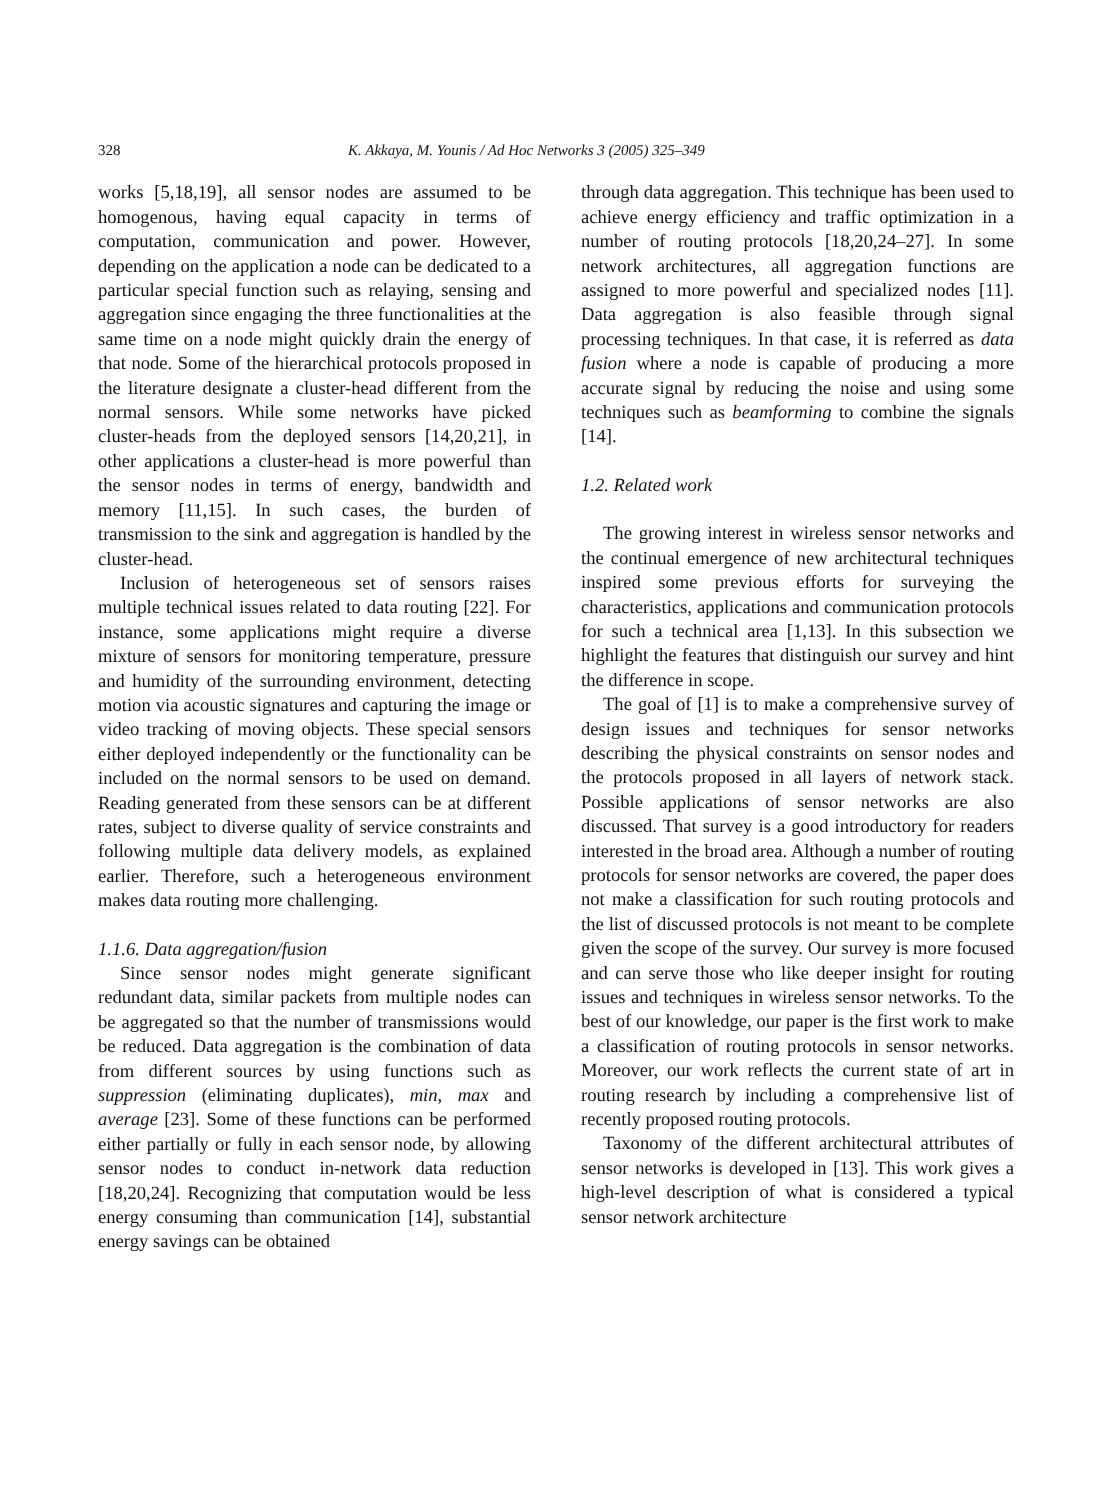328 K. Akkaya, M. Younis / Ad Hoc Networks 3 (2005) 325–349
works [5,18,19], all sensor nodes are assumed to be homogenous, having equal capacity in terms of computation, communication and power. However, depending on the application a node can be dedicated to a particular special function such as relaying, sensing and aggregation since engaging the three functionalities at the same time on a node might quickly drain the energy of that node. Some of the hierarchical protocols proposed in the literature designate a cluster-head different from the normal sensors. While some networks have picked cluster-heads from the deployed sensors [14,20,21], in other applications a cluster-head is more powerful than the sensor nodes in terms of energy, bandwidth and memory [11,15]. In such cases, the burden of transmission to the sink and aggregation is handled by the cluster-head.
Inclusion of heterogeneous set of sensors raises multiple technical issues related to data routing [22]. For instance, some applications might require a diverse mixture of sensors for monitoring temperature, pressure and humidity of the surrounding environment, detecting motion via acoustic signatures and capturing the image or video tracking of moving objects. These special sensors either deployed independently or the functionality can be included on the normal sensors to be used on demand. Reading generated from these sensors can be at different rates, subject to diverse quality of service constraints and following multiple data delivery models, as explained earlier. Therefore, such a heterogeneous environment makes data routing more challenging.
1.1.6. Data aggregation/fusion
Since sensor nodes might generate significant redundant data, similar packets from multiple nodes can be aggregated so that the number of transmissions would be reduced. Data aggregation is the combination of data from different sources by using functions such as suppression (eliminating duplicates), min, max and average [23]. Some of these functions can be performed either partially or fully in each sensor node, by allowing sensor nodes to conduct in-network data reduction [18,20,24]. Recognizing that computation would be less energy consuming than communication [14], substantial energy savings can be obtained
through data aggregation. This technique has been used to achieve energy efficiency and traffic optimization in a number of routing protocols [18,20,24–27]. In some network architectures, all aggregation functions are assigned to more powerful and specialized nodes [11]. Data aggregation is also feasible through signal processing techniques. In that case, it is referred as data fusion where a node is capable of producing a more accurate signal by reducing the noise and using some techniques such as beamforming to combine the signals [14].
1.2. Related work
The growing interest in wireless sensor networks and the continual emergence of new architectural techniques inspired some previous efforts for surveying the characteristics, applications and communication protocols for such a technical area [1,13]. In this subsection we highlight the features that distinguish our survey and hint the difference in scope.
The goal of [1] is to make a comprehensive survey of design issues and techniques for sensor networks describing the physical constraints on sensor nodes and the protocols proposed in all layers of network stack. Possible applications of sensor networks are also discussed. That survey is a good introductory for readers interested in the broad area. Although a number of routing protocols for sensor networks are covered, the paper does not make a classification for such routing protocols and the list of discussed protocols is not meant to be complete given the scope of the survey. Our survey is more focused and can serve those who like deeper insight for routing issues and techniques in wireless sensor networks. To the best of our knowledge, our paper is the first work to make a classification of routing protocols in sensor networks. Moreover, our work reflects the current state of art in routing research by including a comprehensive list of recently proposed routing protocols.
Taxonomy of the different architectural attributes of sensor networks is developed in [13]. This work gives a high-level description of what is considered a typical sensor network architecture